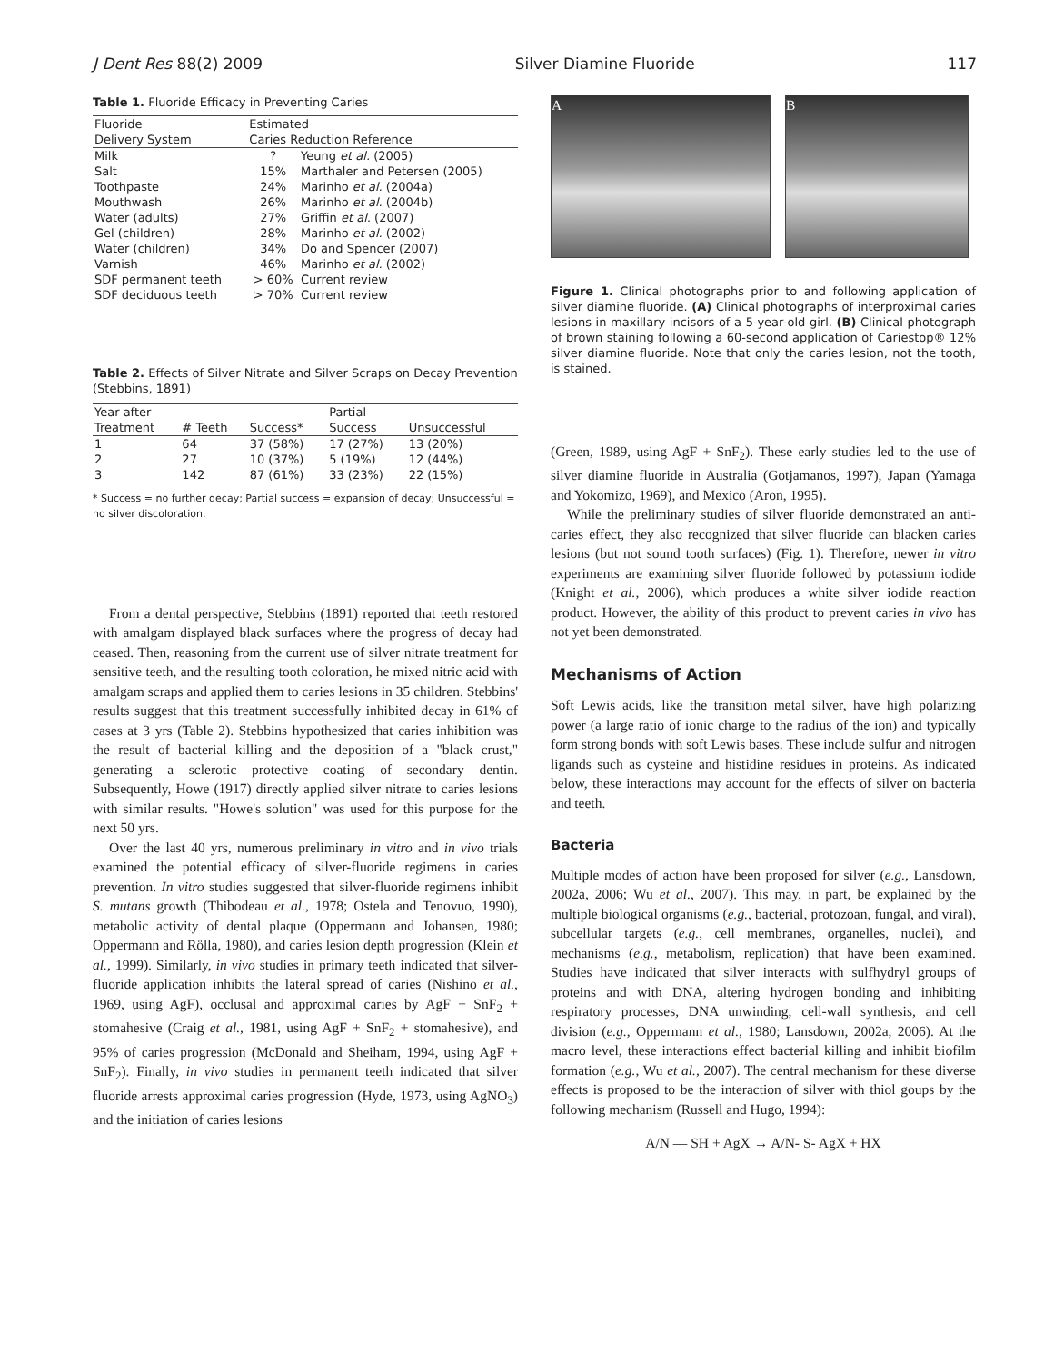J Dent Res 88(2) 2009 Silver Diamine Fluoride 117
Table 1. Fluoride Efficacy in Preventing Caries
| Fluoride Delivery System | Estimated Caries Reduction Reference | |
| --- | --- | --- |
| Milk | ? | Yeung et al. (2005) |
| Salt | 15% | Marthaler and Petersen (2005) |
| Toothpaste | 24% | Marinho et al. (2004a) |
| Mouthwash | 26% | Marinho et al. (2004b) |
| Water (adults) | 27% | Griffin et al. (2007) |
| Gel (children) | 28% | Marinho et al. (2002) |
| Water (children) | 34% | Do and Spencer (2007) |
| Varnish | 46% | Marinho et al. (2002) |
| SDF permanent teeth | > 60% | Current review |
| SDF deciduous teeth | > 70% | Current review |
Table 2. Effects of Silver Nitrate and Silver Scraps on Decay Prevention (Stebbins, 1891)
| Year after Treatment | # Teeth | Success* | Partial Success | Unsuccessful |
| --- | --- | --- | --- | --- |
| 1 | 64 | 37 (58%) | 17 (27%) | 13 (20%) |
| 2 | 27 | 10 (37%) | 5 (19%) | 12 (44%) |
| 3 | 142 | 87 (61%) | 33 (23%) | 22 (15%) |
* Success = no further decay; Partial success = expansion of decay; Unsuccessful = no silver discoloration.
From a dental perspective, Stebbins (1891) reported that teeth restored with amalgam displayed black surfaces where the progress of decay had ceased. Then, reasoning from the current use of silver nitrate treatment for sensitive teeth, and the resulting tooth coloration, he mixed nitric acid with amalgam scraps and applied them to caries lesions in 35 children. Stebbins' results suggest that this treatment successfully inhibited decay in 61% of cases at 3 yrs (Table 2). Stebbins hypothesized that caries inhibition was the result of bacterial killing and the deposition of a "black crust," generating a sclerotic protective coating of secondary dentin. Subsequently, Howe (1917) directly applied silver nitrate to caries lesions with similar results. "Howe's solution" was used for this purpose for the next 50 yrs.
Over the last 40 yrs, numerous preliminary in vitro and in vivo trials examined the potential efficacy of silver-fluoride regimens in caries prevention. In vitro studies suggested that silver-fluoride regimens inhibit S. mutans growth (Thibodeau et al., 1978; Ostela and Tenovuo, 1990), metabolic activity of dental plaque (Oppermann and Johansen, 1980; Oppermann and Rölla, 1980), and caries lesion depth progression (Klein et al., 1999). Similarly, in vivo studies in primary teeth indicated that silver-fluoride application inhibits the lateral spread of caries (Nishino et al., 1969, using AgF), occlusal and approximal caries by AgF + SnF<sub>2</sub> + stomahesive (Craig et al., 1981, using AgF + SnF<sub>2</sub> + stomahesive), and 95% of caries progression (McDonald and Sheiham, 1994, using AgF + SnF<sub>2</sub>). Finally, in vivo studies in permanent teeth indicated that silver fluoride arrests approximal caries progression (Hyde, 1973, using AgNO<sub>3</sub>) and the initiation of caries lesions
A B
Figure 1. Clinical photographs prior to and following application of silver diamine fluoride. (A) Clinical photographs of interproximal caries lesions in maxillary incisors of a 5-year-old girl. (B) Clinical photograph of brown staining following a 60-second application of Cariestop® 12% silver diamine fluoride. Note that only the caries lesion, not the tooth, is stained.
(Green, 1989, using AgF + SnF<sub>2</sub>). These early studies led to the use of silver diamine fluoride in Australia (Gotjamanos, 1997), Japan (Yamaga and Yokomizo, 1969), and Mexico (Aron, 1995).
While the preliminary studies of silver fluoride demonstrated an anti-caries effect, they also recognized that silver fluoride can blacken caries lesions (but not sound tooth surfaces) (Fig. 1). Therefore, newer in vitro experiments are examining silver fluoride followed by potassium iodide (Knight et al., 2006), which produces a white silver iodide reaction product. However, the ability of this product to prevent caries in vivo has not yet been demonstrated.
Mechanisms of Action
Soft Lewis acids, like the transition metal silver, have high polarizing power (a large ratio of ionic charge to the radius of the ion) and typically form strong bonds with soft Lewis bases. These include sulfur and nitrogen ligands such as cysteine and histidine residues in proteins. As indicated below, these interactions may account for the effects of silver on bacteria and teeth.
Bacteria
Multiple modes of action have been proposed for silver (e.g., Lansdown, 2002a, 2006; Wu et al., 2007). This may, in part, be explained by the multiple biological organisms (e.g., bacterial, protozoan, fungal, and viral), subcellular targets (e.g., cell membranes, organelles, nuclei), and mechanisms (e.g., metabolism, replication) that have been examined. Studies have indicated that silver interacts with sulfhydryl groups of proteins and with DNA, altering hydrogen bonding and inhibiting respiratory processes, DNA unwinding, cell-wall synthesis, and cell division (e.g., Oppermann et al., 1980; Lansdown, 2002a, 2006). At the macro level, these interactions effect bacterial killing and inhibit biofilm formation (e.g., Wu et al., 2007). The central mechanism for these diverse effects is proposed to be the interaction of silver with thiol goups by the following mechanism (Russell and Hugo, 1994):
A/N — SH + AgX → A/N- S- AgX + HX